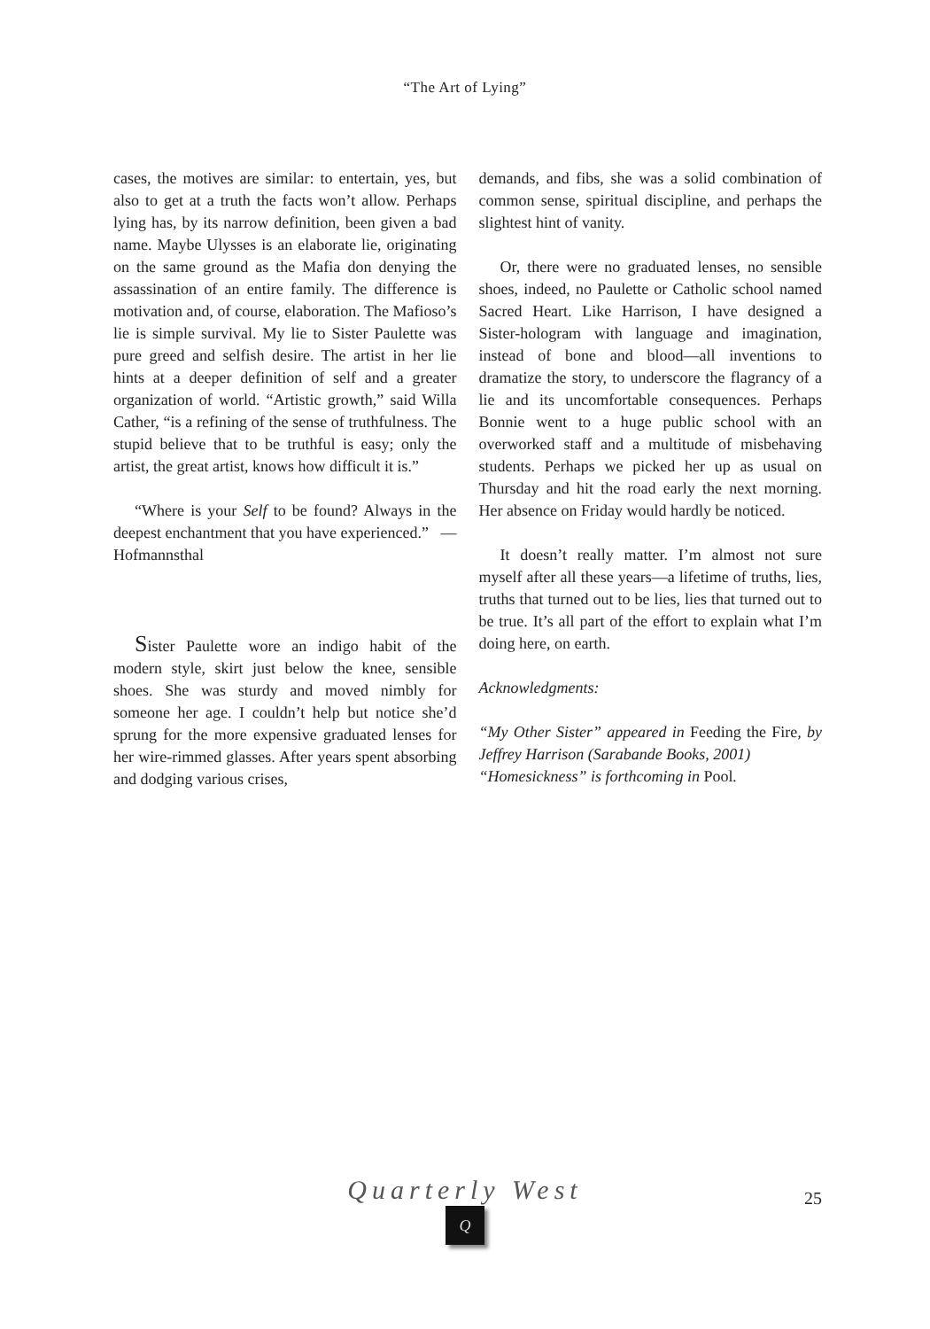“The Art of Lying”
cases, the motives are similar: to entertain, yes, but also to get at a truth the facts won’t allow. Perhaps lying has, by its narrow definition, been given a bad name. Maybe Ulysses is an elaborate lie, originating on the same ground as the Mafia don denying the assassination of an entire family. The difference is motivation and, of course, elaboration. The Mafioso’s lie is simple survival. My lie to Sister Paulette was pure greed and selfish desire. The artist in her lie hints at a deeper definition of self and a greater organization of world. “Artistic growth,” said Willa Cather, “is a refining of the sense of truthfulness. The stupid believe that to be truthful is easy; only the artist, the great artist, knows how difficult it is.”
“Where is your Self to be found? Always in the deepest enchantment that you have experienced.” —Hofmannsthal
Sister Paulette wore an indigo habit of the modern style, skirt just below the knee, sensible shoes. She was sturdy and moved nimbly for someone her age. I couldn’t help but notice she’d sprung for the more expensive graduated lenses for her wire-rimmed glasses. After years spent absorbing and dodging various crises,
demands, and fibs, she was a solid combination of common sense, spiritual discipline, and perhaps the slightest hint of vanity.
Or, there were no graduated lenses, no sensible shoes, indeed, no Paulette or Catholic school named Sacred Heart. Like Harrison, I have designed a Sister-hologram with language and imagination, instead of bone and blood—all inventions to dramatize the story, to underscore the flagrancy of a lie and its uncomfortable consequences. Perhaps Bonnie went to a huge public school with an overworked staff and a multitude of misbehaving students. Perhaps we picked her up as usual on Thursday and hit the road early the next morning. Her absence on Friday would hardly be noticed.
It doesn’t really matter. I’m almost not sure myself after all these years—a lifetime of truths, lies, truths that turned out to be lies, lies that turned out to be true. It’s all part of the effort to explain what I’m doing here, on earth.
Acknowledgments:
“My Other Sister” appeared in Feeding the Fire, by Jeffrey Harrison (Sarabande Books, 2001)
“Homesickness” is forthcoming in Pool.
Quarterly West
Q
25